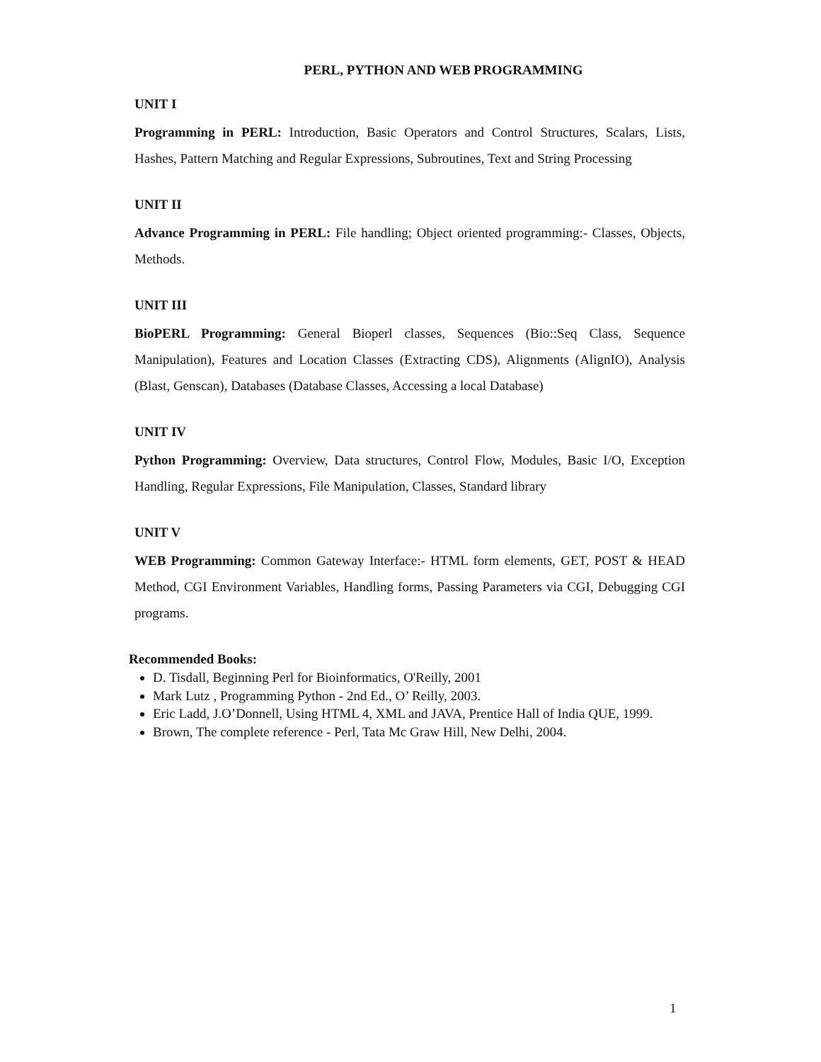PERL, PYTHON AND WEB PROGRAMMING
UNIT I
Programming in PERL: Introduction, Basic Operators and Control Structures, Scalars, Lists, Hashes, Pattern Matching and Regular Expressions, Subroutines, Text and String Processing
UNIT II
Advance Programming in PERL: File handling; Object oriented programming:- Classes, Objects, Methods.
UNIT III
BioPERL Programming: General Bioperl classes, Sequences (Bio::Seq Class, Sequence Manipulation), Features and Location Classes (Extracting CDS), Alignments (AlignIO), Analysis (Blast, Genscan), Databases (Database Classes, Accessing a local Database)
UNIT IV
Python Programming: Overview, Data structures, Control Flow, Modules, Basic I/O, Exception Handling, Regular Expressions, File Manipulation, Classes, Standard library
UNIT V
WEB Programming: Common Gateway Interface:- HTML form elements, GET, POST & HEAD Method, CGI Environment Variables, Handling forms, Passing Parameters via CGI, Debugging CGI programs.
Recommended Books:
D. Tisdall, Beginning Perl for Bioinformatics, O'Reilly, 2001
Mark Lutz , Programming Python - 2nd Ed., O’ Reilly, 2003.
Eric Ladd, J.O’Donnell, Using HTML 4, XML and JAVA, Prentice Hall of India QUE, 1999.
Brown, The complete reference - Perl, Tata Mc Graw Hill, New Delhi, 2004.
1